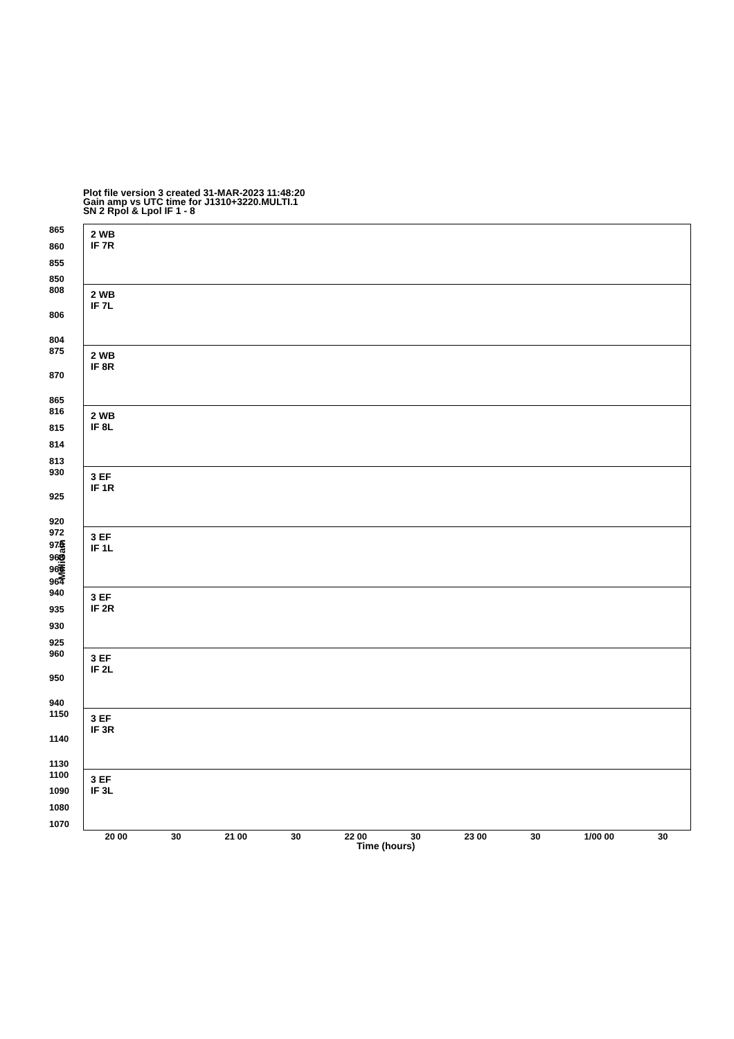Plot file version 3 created 31-MAR-2023 11:48:20
Gain amp vs UTC time for J1310+3220.MULTI.1
SN 2 Rpol & Lpol IF 1 - 8
MilliGain
865
860
855
850
2 WB
IF 7R
808
806
804
2 WB
IF 7L
875
870
865
2 WB
IF 8R
816
815
814
813
2 WB
IF 8L
930
925
920
3 EF
IF 1R
972
970
968
966
964
3 EF
IF 1L
940
935
930
925
3 EF
IF 2R
960
950
940
3 EF
IF 2L
1150
1140
1130
3 EF
IF 3R
1100
1090
1080
1070
3 EF
IF 3L
20 00 30 21 00 30 22 00 30 23 00 30 1/00 00 30
Time (hours)